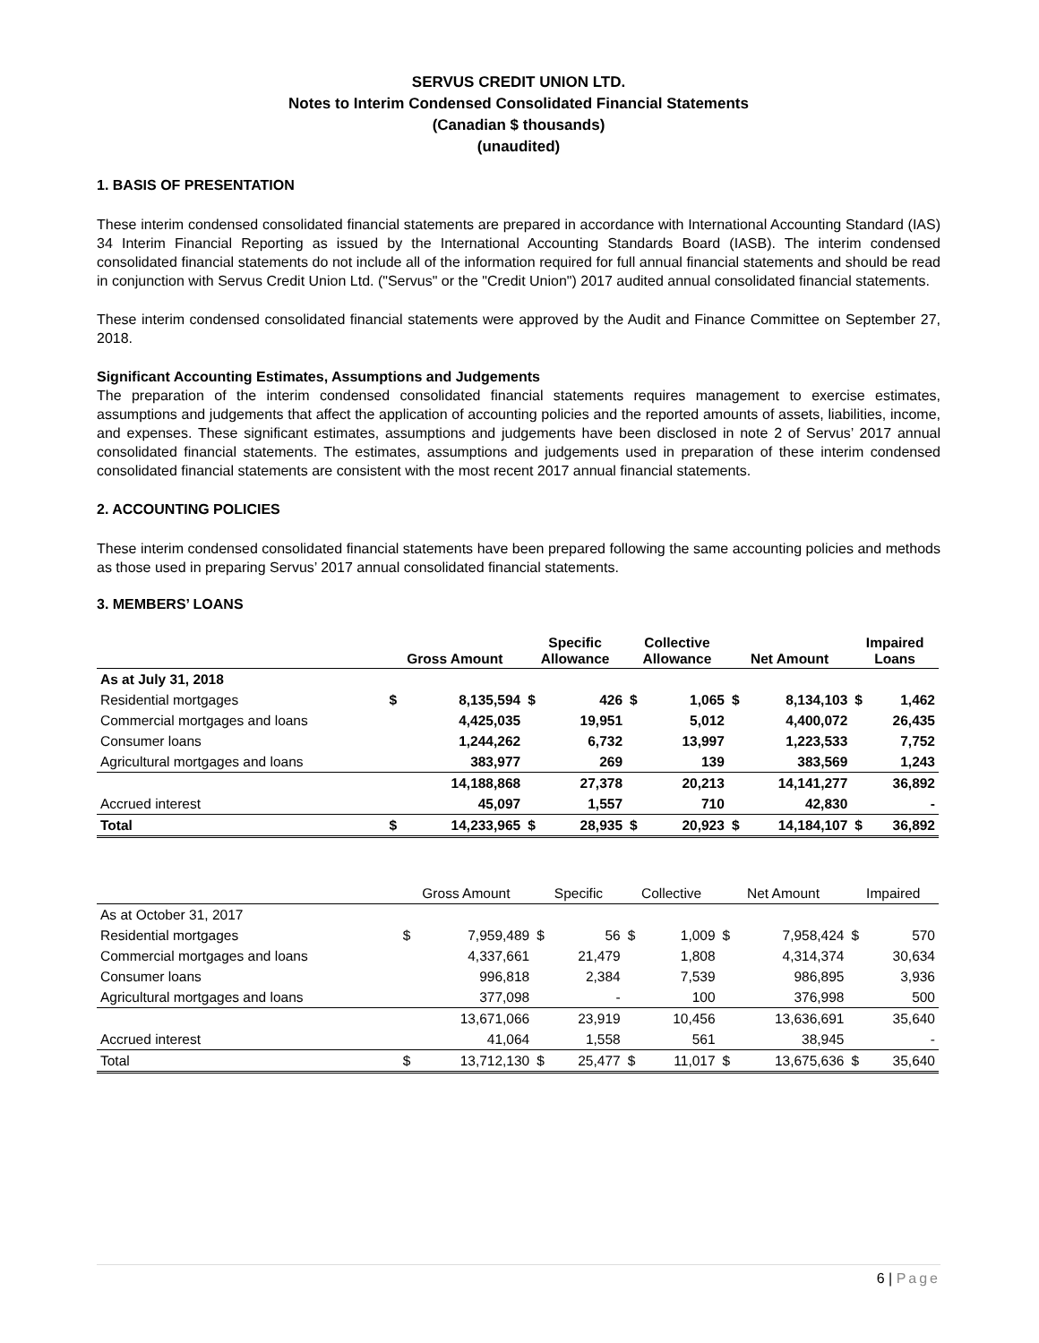SERVUS CREDIT UNION LTD.
Notes to Interim Condensed Consolidated Financial Statements
(Canadian $ thousands)
(unaudited)
1. BASIS OF PRESENTATION
These interim condensed consolidated financial statements are prepared in accordance with International Accounting Standard (IAS) 34 Interim Financial Reporting as issued by the International Accounting Standards Board (IASB). The interim condensed consolidated financial statements do not include all of the information required for full annual financial statements and should be read in conjunction with Servus Credit Union Ltd. ("Servus" or the "Credit Union") 2017 audited annual consolidated financial statements.
These interim condensed consolidated financial statements were approved by the Audit and Finance Committee on September 27, 2018.
Significant Accounting Estimates, Assumptions and Judgements
The preparation of the interim condensed consolidated financial statements requires management to exercise estimates, assumptions and judgements that affect the application of accounting policies and the reported amounts of assets, liabilities, income, and expenses. These significant estimates, assumptions and judgements have been disclosed in note 2 of Servus’ 2017 annual consolidated financial statements. The estimates, assumptions and judgements used in preparation of these interim condensed consolidated financial statements are consistent with the most recent 2017 annual financial statements.
2. ACCOUNTING POLICIES
These interim condensed consolidated financial statements have been prepared following the same accounting policies and methods as those used in preparing Servus’ 2017 annual consolidated financial statements.
3. MEMBERS’ LOANS
| | Gross Amount | | Specific Allowance | | Collective Allowance | | Net Amount | | Impaired Loans | |
| --- | --- | --- | --- | --- | --- | --- | --- | --- | --- | --- |
| As at July 31, 2018 | | | | | | | | | | |
| Residential mortgages | $ | 8,135,594 | $ | 426 | $ | 1,065 | $ | 8,134,103 | $ | 1,462 |
| Commercial mortgages and loans | | 4,425,035 | | 19,951 | | 5,012 | | 4,400,072 | | 26,435 |
| Consumer loans | | 1,244,262 | | 6,732 | | 13,997 | | 1,223,533 | | 7,752 |
| Agricultural mortgages and loans | | 383,977 | | 269 | | 139 | | 383,569 | | 1,243 |
| | | 14,188,868 | | 27,378 | | 20,213 | | 14,141,277 | | 36,892 |
| Accrued interest | | 45,097 | | 1,557 | | 710 | | 42,830 | | - |
| Total | $ | 14,233,965 | $ | 28,935 | $ | 20,923 | $ | 14,184,107 | $ | 36,892 |
| | Gross Amount | | Specific | | Collective | | Net Amount | | Impaired | |
| As at October 31, 2017 | | | | | | | | | | |
| Residential mortgages | $ | 7,959,489 | $ | 56 | $ | 1,009 | $ | 7,958,424 | $ | 570 |
| Commercial mortgages and loans | | 4,337,661 | | 21,479 | | 1,808 | | 4,314,374 | | 30,634 |
| Consumer loans | | 996,818 | | 2,384 | | 7,539 | | 986,895 | | 3,936 |
| Agricultural mortgages and loans | | 377,098 | | - | | 100 | | 376,998 | | 500 |
| | | 13,671,066 | | 23,919 | | 10,456 | | 13,636,691 | | 35,640 |
| Accrued interest | | 41,064 | | 1,558 | | 561 | | 38,945 | | - |
| Total | $ | 13,712,130 | $ | 25,477 | $ | 11,017 | $ | 13,675,636 | $ | 35,640 |
6 | Page